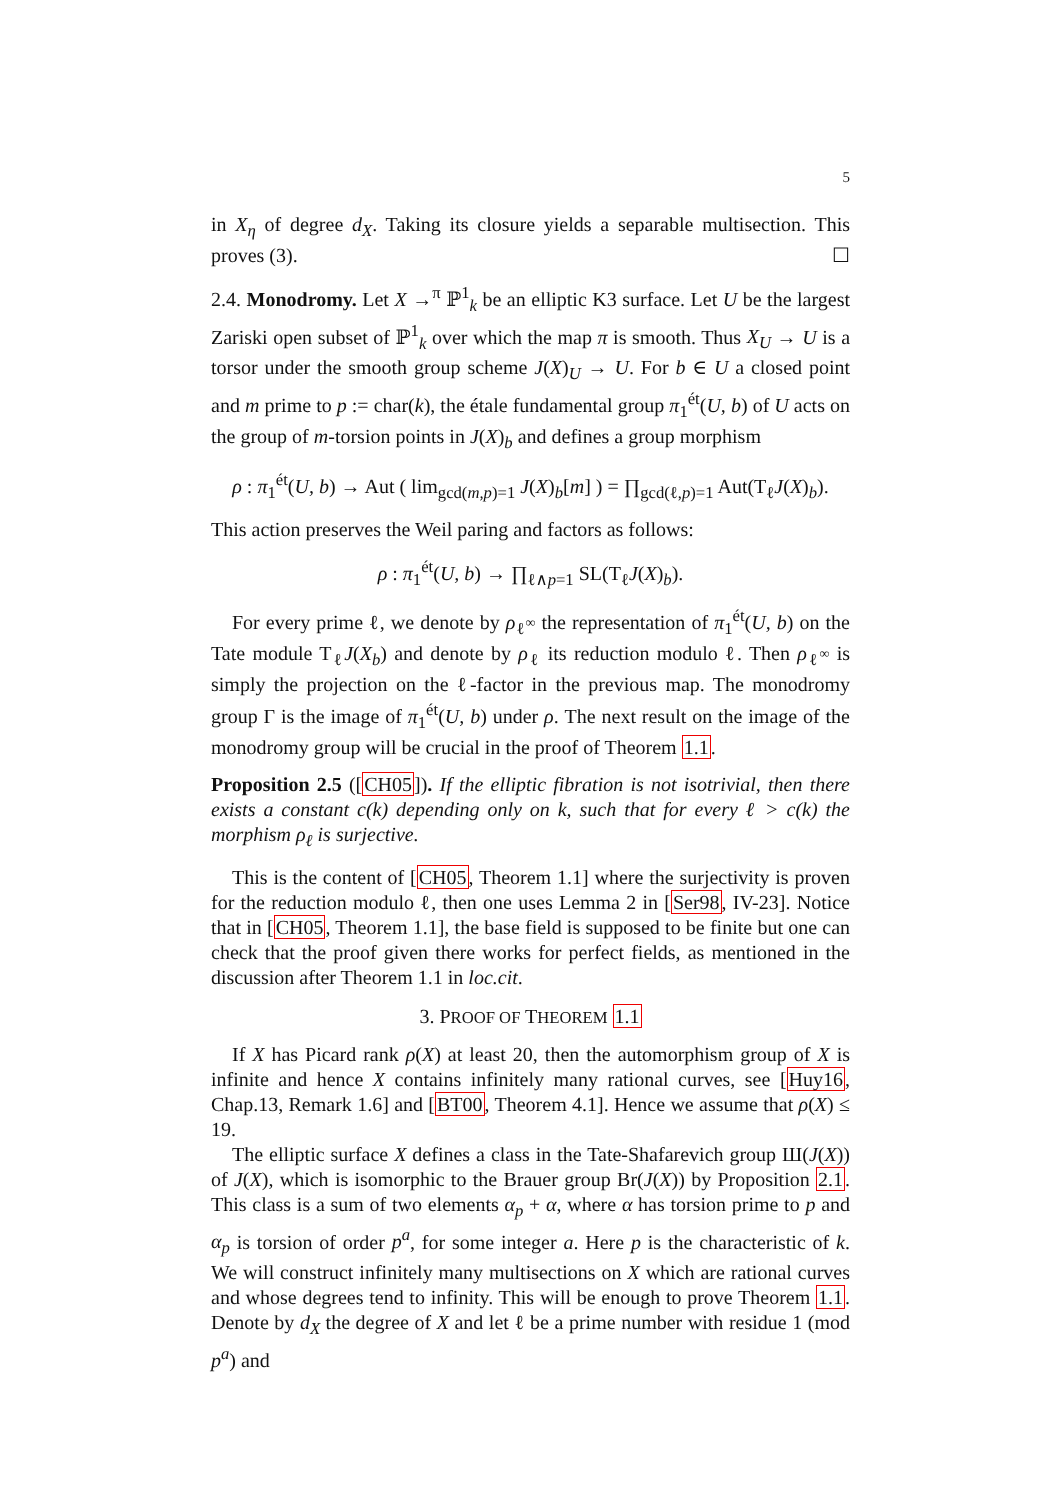5
in X<sub>η</sub> of degree d<sub>X</sub>. Taking its closure yields a separable multisection. This proves (3). ☐
2.4. Monodromy. Let X →<sup>π</sup> ℙ<sup>1</sup><sub>k</sub> be an elliptic K3 surface. Let U be the largest Zariski open subset of ℙ<sup>1</sup><sub>k</sub> over which the map π is smooth. Thus X<sub>U</sub> → U is a torsor under the smooth group scheme J(X)<sub>U</sub> → U. For b ∈ U a closed point and m prime to p := char(k), the étale fundamental group π<sub>1</sub><sup>ét</sup>(U, b) of U acts on the group of m-torsion points in J(X)<sub>b</sub> and defines a group morphism
ρ : π<sub>1</sub><sup>ét</sup>(U, b) → Aut ( lim<sub>gcd(m,p)=1</sub> J(X)<sub>b</sub>[m] ) = ∏<sub>gcd(ℓ,p)=1</sub> Aut(T<sub>ℓ</sub>J(X)<sub>b</sub>).
This action preserves the Weil paring and factors as follows:
ρ : π<sub>1</sub><sup>ét</sup>(U, b) → ∏<sub>ℓ∧p=1</sub> SL(T<sub>ℓ</sub>J(X)<sub>b</sub>).
For every prime ℓ, we denote by ρ<sub>ℓ<sup>∞</sup></sub> the representation of π<sub>1</sub><sup>ét</sup>(U, b) on the Tate module T<sub>ℓ</sub>J(X<sub>b</sub>) and denote by ρ<sub>ℓ</sub> its reduction modulo ℓ. Then ρ<sub>ℓ<sup>∞</sup></sub> is simply the projection on the ℓ-factor in the previous map. The monodromy group Γ is the image of π<sub>1</sub><sup>ét</sup>(U, b) under ρ. The next result on the image of the monodromy group will be crucial in the proof of Theorem 1.1.
Proposition 2.5 ([CH05]). If the elliptic fibration is not isotrivial, then there exists a constant c(k) depending only on k, such that for every ℓ > c(k) the morphism ρ<sub>ℓ</sub> is surjective.
This is the content of [CH05, Theorem 1.1] where the surjectivity is proven for the reduction modulo ℓ, then one uses Lemma 2 in [Ser98, IV-23]. Notice that in [CH05, Theorem 1.1], the base field is supposed to be finite but one can check that the proof given there works for perfect fields, as mentioned in the discussion after Theorem 1.1 in loc.cit.
3. PROOF OF THEOREM 1.1
If X has Picard rank ρ(X) at least 20, then the automorphism group of X is infinite and hence X contains infinitely many rational curves, see [Huy16, Chap.13, Remark 1.6] and [BT00, Theorem 4.1]. Hence we assume that ρ(X) ≤ 19.
The elliptic surface X defines a class in the Tate-Shafarevich group Ш(J(X)) of J(X), which is isomorphic to the Brauer group Br(J(X)) by Proposition 2.1. This class is a sum of two elements α<sub>p</sub> + α, where α has torsion prime to p and α<sub>p</sub> is torsion of order p<sup>a</sup>, for some integer a. Here p is the characteristic of k. We will construct infinitely many multisections on X which are rational curves and whose degrees tend to infinity. This will be enough to prove Theorem 1.1. Denote by d<sub>X</sub> the degree of X and let ℓ be a prime number with residue 1 (mod p<sup>a</sup>) and